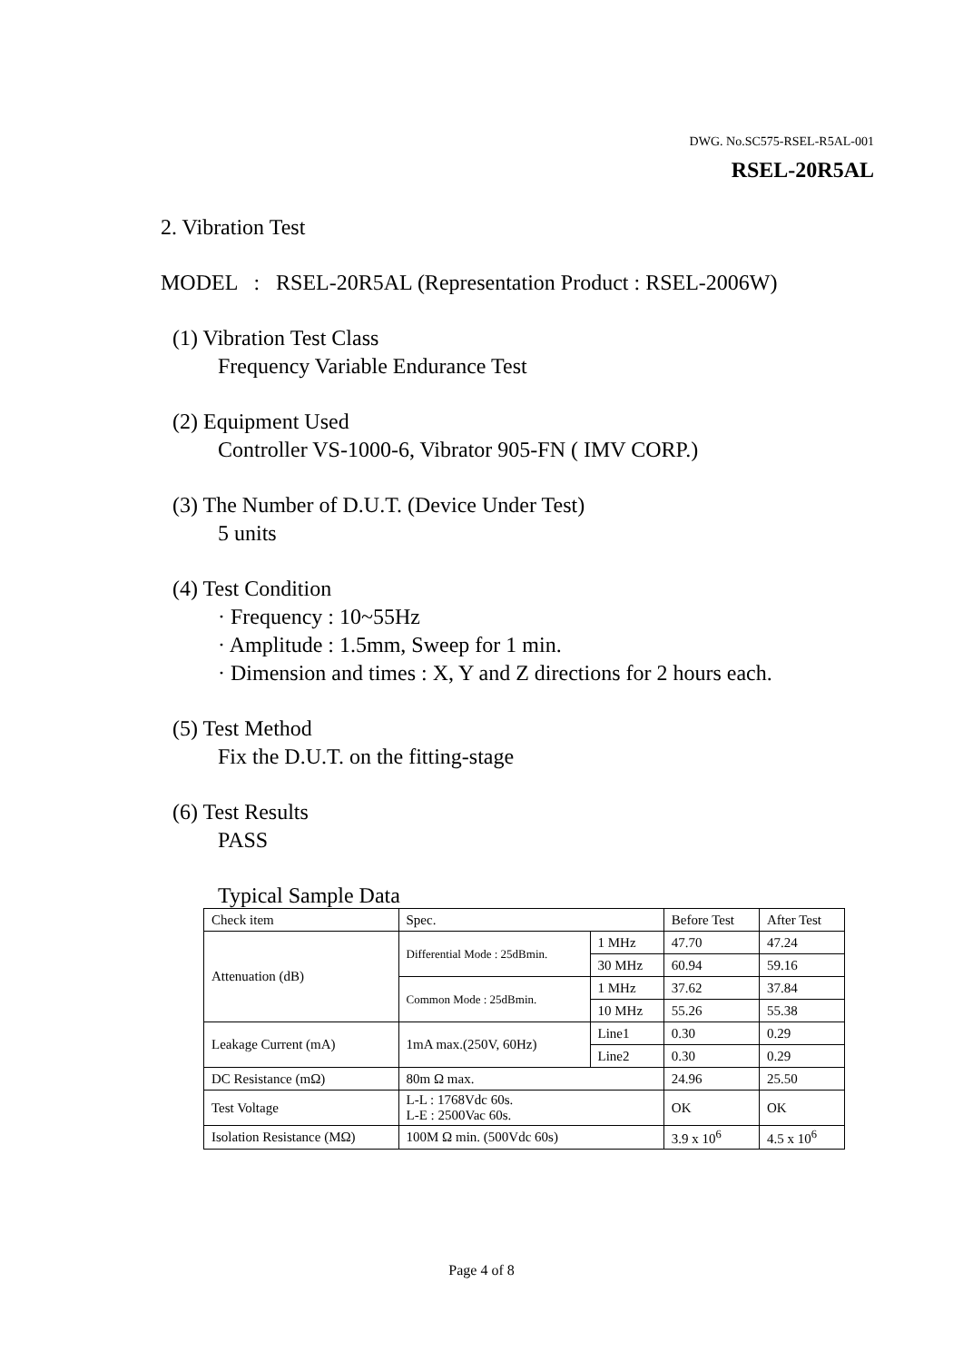DWG. No.SC575-RSEL-R5AL-001
RSEL-20R5AL
2. Vibration Test
MODEL : RSEL-20R5AL (Representation Product : RSEL-2006W)
(1) Vibration Test Class
Frequency Variable Endurance Test
(2) Equipment Used
Controller VS-1000-6, Vibrator 905-FN ( IMV CORP.)
(3) The Number of D.U.T. (Device Under Test)
5 units
(4) Test Condition
· Frequency : 10~55Hz
· Amplitude : 1.5mm, Sweep for 1 min.
· Dimension and times : X, Y and Z directions for 2 hours each.
(5) Test Method
Fix the D.U.T. on the fitting-stage
(6) Test Results
PASS
Typical Sample Data
| Check item | Spec. | | Before Test | After Test |
| Attenuation (dB) | Differential Mode : 25dBmin. | 1 MHz | 47.70 | 47.24 |
| | | 30 MHz | 60.94 | 59.16 |
| | Common Mode : 25dBmin. | 1 MHz | 37.62 | 37.84 |
| | | 10 MHz | 55.26 | 55.38 |
| Leakage Current (mA) | 1mA max.(250V, 60Hz) | Line1 | 0.30 | 0.29 |
| | | Line2 | 0.30 | 0.29 |
| DC Resistance (mΩ) | 80m Ω max. | | 24.96 | 25.50 |
| Test Voltage | L-L : 1768Vdc 60s. L-E : 2500Vac 60s. | | OK | OK |
| Isolation Resistance (MΩ) | 100M Ω min. (500Vdc 60s) | | 3.9 x 10<sup>6</sup> | 4.5 x 10<sup>6</sup> |
Page 4 of 8